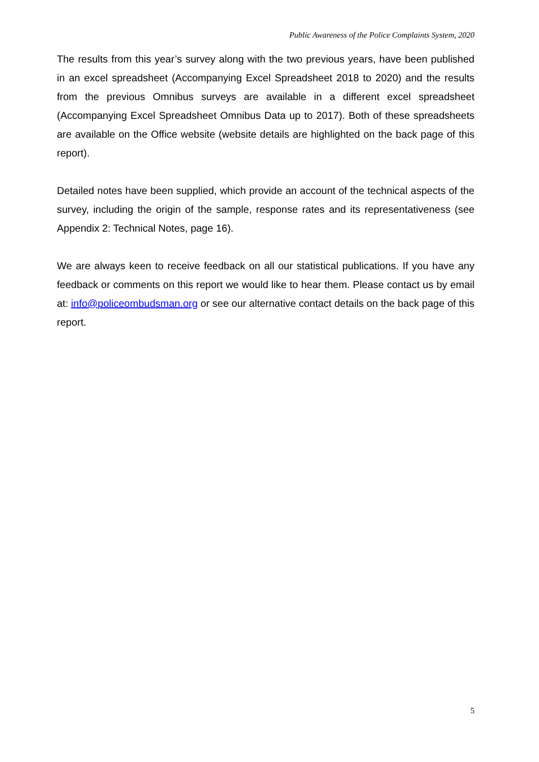Public Awareness of the Police Complaints System, 2020
The results from this year’s survey along with the two previous years, have been published in an excel spreadsheet (Accompanying Excel Spreadsheet 2018 to 2020) and the results from the previous Omnibus surveys are available in a different excel spreadsheet (Accompanying Excel Spreadsheet Omnibus Data up to 2017). Both of these spreadsheets are available on the Office website (website details are highlighted on the back page of this report).
Detailed notes have been supplied, which provide an account of the technical aspects of the survey, including the origin of the sample, response rates and its representativeness (see Appendix 2: Technical Notes, page 16).
We are always keen to receive feedback on all our statistical publications. If you have any feedback or comments on this report we would like to hear them. Please contact us by email at: info@policeombudsman.org or see our alternative contact details on the back page of this report.
5